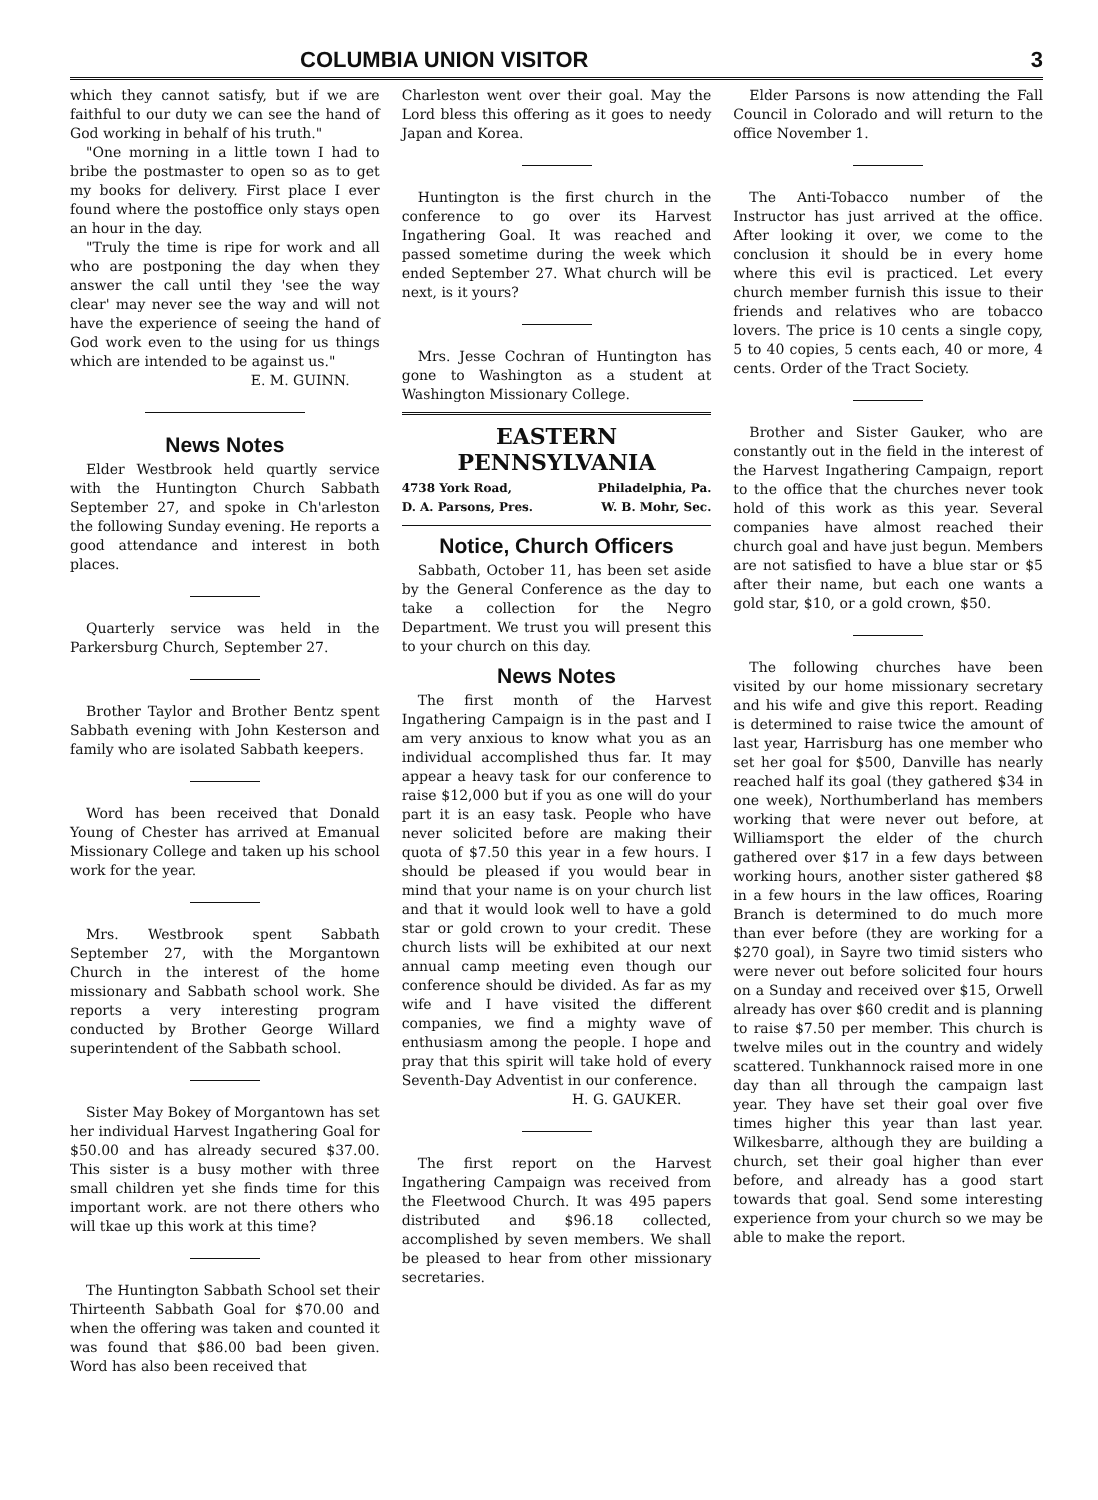COLUMBIA UNION VISITOR 3
which they cannot satisfy, but if we are faithful to our duty we can see the hand of God working in behalf of his truth."
"One morning in a little town I had to bribe the postmaster to open so as to get my books for delivery. First place I ever found where the postoffice only stays open an hour in the day.
"Truly the time is ripe for work and all who are postponing the day when they answer the call until they 'see the way clear' may never see the way and will not have the experience of seeing the hand of God work even to the using for us things which are intended to be against us."
E. M. GUINN.
News Notes
Elder Westbrook held quartly service with the Huntington Church Sabbath September 27, and spoke in Ch'arleston the following Sunday evening. He reports a good attendance and interest in both places.
Quarterly service was held in the Parkersburg Church, September 27.
Brother Taylor and Brother Bentz spent Sabbath evening with John Kesterson and family who are isolated Sabbath keepers.
Word has been received that Donald Young of Chester has arrived at Emanual Missionary College and taken up his school work for the year.
Mrs. Westbrook spent Sabbath September 27, with the Morgantown Church in the interest of the home missionary and Sabbath school work. She reports a very interesting program conducted by Brother George Willard superintendent of the Sabbath school.
Sister May Bokey of Morgantown has set her individual Harvest Ingathering Goal for $50.00 and has already secured $37.00. This sister is a busy mother with three small children yet she finds time for this important work. are not there others who will tkae up this work at this time?
The Huntington Sabbath School set their Thirteenth Sabbath Goal for $70.00 and when the offering was taken and counted it was found that $86.00 bad been given. Word has also been received that
Charleston went over their goal. May the Lord bless this offering as it goes to needy Japan and Korea.
Huntington is the first church in the conference to go over its Harvest Ingathering Goal. It was reached and passed sometime during the week which ended September 27. What church will be next, is it yours?
Mrs. Jesse Cochran of Huntington has gone to Washington as a student at Washington Missionary College.
EASTERN
PENNSYLVANIA
4738 York Road, Philadelphia, Pa.
D. A. Parsons, Pres. W. B. Mohr, Sec.
Notice, Church Officers
Sabbath, October 11, has been set aside by the General Conference as the day to take a collection for the Negro Department. We trust you will present this to your church on this day.
News Notes
The first month of the Harvest Ingathering Campaign is in the past and I am very anxious to know what you as an individual accomplished thus far. It may appear a heavy task for our conference to raise $12,000 but if you as one will do your part it is an easy task. People who have never solicited before are making their quota of $7.50 this year in a few hours. I should be pleased if you would bear in mind that your name is on your church list and that it would look well to have a gold star or gold crown to your credit. These church lists will be exhibited at our next annual camp meeting even though our conference should be divided. As far as my wife and I have visited the different companies, we find a mighty wave of enthusiasm among the people. I hope and pray that this spirit will take hold of every Seventh-Day Adventist in our conference.
H. G. GAUKER.
The first report on the Harvest Ingathering Campaign was received from the Fleetwood Church. It was 495 papers distributed and $96.18 collected, accomplished by seven members. We shall be pleased to hear from other missionary secretaries.
Elder Parsons is now attending the Fall Council in Colorado and will return to the office November 1.
The Anti-Tobacco number of the Instructor has just arrived at the office. After looking it over, we come to the conclusion it should be in every home where this evil is practiced. Let every church member furnish this issue to their friends and relatives who are tobacco lovers. The price is 10 cents a single copy, 5 to 40 copies, 5 cents each, 40 or more, 4 cents. Order of the Tract Society.
Brother and Sister Gauker, who are constantly out in the field in the interest of the Harvest Ingathering Campaign, report to the office that the churches never took hold of this work as this year. Several companies have almost reached their church goal and have just begun. Members are not satisfied to have a blue star or $5 after their name, but each one wants a gold star, $10, or a gold crown, $50.
The following churches have been visited by our home missionary secretary and his wife and give this report. Reading is determined to raise twice the amount of last year, Harrisburg has one member who set her goal for $500, Danville has nearly reached half its goal (they gathered $34 in one week), Northumberland has members working that were never out before, at Williamsport the elder of the church gathered over $17 in a few days between working hours, another sister gathered $8 in a few hours in the law offices, Roaring Branch is determined to do much more than ever before (they are working for a $270 goal), in Sayre two timid sisters who were never out before solicited four hours on a Sunday and received over $15, Orwell already has over $60 credit and is planning to raise $7.50 per member. This church is twelve miles out in the country and widely scattered. Tunkhannock raised more in one day than all through the campaign last year. They have set their goal over five times higher this year than last year. Wilkesbarre, although they are building a church, set their goal higher than ever before, and already has a good start towards that goal. Send some interesting experience from your church so we may be able to make the report.